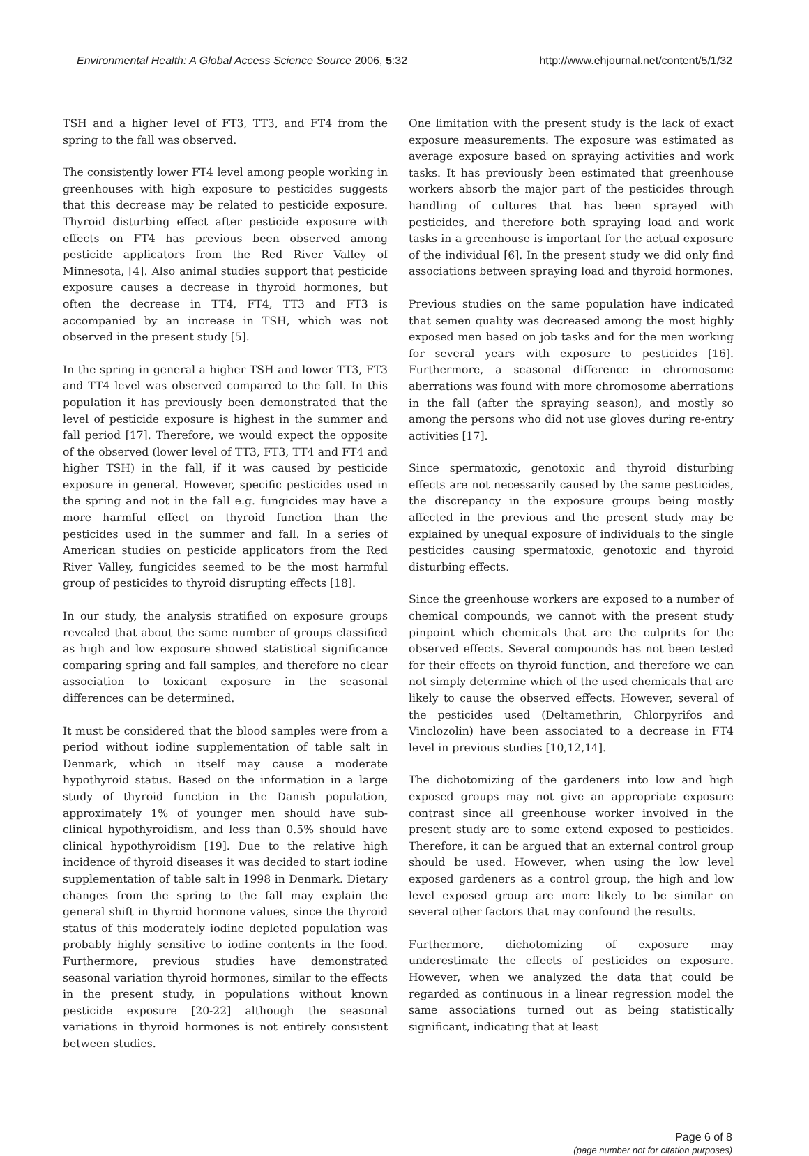Environmental Health: A Global Access Science Source 2006, 5:32 http://www.ehjournal.net/content/5/1/32
TSH and a higher level of FT3, TT3, and FT4 from the spring to the fall was observed.
The consistently lower FT4 level among people working in greenhouses with high exposure to pesticides suggests that this decrease may be related to pesticide exposure. Thyroid disturbing effect after pesticide exposure with effects on FT4 has previous been observed among pesticide applicators from the Red River Valley of Minnesota, [4]. Also animal studies support that pesticide exposure causes a decrease in thyroid hormones, but often the decrease in TT4, FT4, TT3 and FT3 is accompanied by an increase in TSH, which was not observed in the present study [5].
In the spring in general a higher TSH and lower TT3, FT3 and TT4 level was observed compared to the fall. In this population it has previously been demonstrated that the level of pesticide exposure is highest in the summer and fall period [17]. Therefore, we would expect the opposite of the observed (lower level of TT3, FT3, TT4 and FT4 and higher TSH) in the fall, if it was caused by pesticide exposure in general. However, specific pesticides used in the spring and not in the fall e.g. fungicides may have a more harmful effect on thyroid function than the pesticides used in the summer and fall. In a series of American studies on pesticide applicators from the Red River Valley, fungicides seemed to be the most harmful group of pesticides to thyroid disrupting effects [18].
In our study, the analysis stratified on exposure groups revealed that about the same number of groups classified as high and low exposure showed statistical significance comparing spring and fall samples, and therefore no clear association to toxicant exposure in the seasonal differences can be determined.
It must be considered that the blood samples were from a period without iodine supplementation of table salt in Denmark, which in itself may cause a moderate hypothyroid status. Based on the information in a large study of thyroid function in the Danish population, approximately 1% of younger men should have sub-clinical hypothyroidism, and less than 0.5% should have clinical hypothyroidism [19]. Due to the relative high incidence of thyroid diseases it was decided to start iodine supplementation of table salt in 1998 in Denmark. Dietary changes from the spring to the fall may explain the general shift in thyroid hormone values, since the thyroid status of this moderately iodine depleted population was probably highly sensitive to iodine contents in the food. Furthermore, previous studies have demonstrated seasonal variation thyroid hormones, similar to the effects in the present study, in populations without known pesticide exposure [20-22] although the seasonal variations in thyroid hormones is not entirely consistent between studies.
One limitation with the present study is the lack of exact exposure measurements. The exposure was estimated as average exposure based on spraying activities and work tasks. It has previously been estimated that greenhouse workers absorb the major part of the pesticides through handling of cultures that has been sprayed with pesticides, and therefore both spraying load and work tasks in a greenhouse is important for the actual exposure of the individual [6]. In the present study we did only find associations between spraying load and thyroid hormones.
Previous studies on the same population have indicated that semen quality was decreased among the most highly exposed men based on job tasks and for the men working for several years with exposure to pesticides [16]. Furthermore, a seasonal difference in chromosome aberrations was found with more chromosome aberrations in the fall (after the spraying season), and mostly so among the persons who did not use gloves during re-entry activities [17].
Since spermatoxic, genotoxic and thyroid disturbing effects are not necessarily caused by the same pesticides, the discrepancy in the exposure groups being mostly affected in the previous and the present study may be explained by unequal exposure of individuals to the single pesticides causing spermatoxic, genotoxic and thyroid disturbing effects.
Since the greenhouse workers are exposed to a number of chemical compounds, we cannot with the present study pinpoint which chemicals that are the culprits for the observed effects. Several compounds has not been tested for their effects on thyroid function, and therefore we can not simply determine which of the used chemicals that are likely to cause the observed effects. However, several of the pesticides used (Deltamethrin, Chlorpyrifos and Vinclozolin) have been associated to a decrease in FT4 level in previous studies [10,12,14].
The dichotomizing of the gardeners into low and high exposed groups may not give an appropriate exposure contrast since all greenhouse worker involved in the present study are to some extend exposed to pesticides. Therefore, it can be argued that an external control group should be used. However, when using the low level exposed gardeners as a control group, the high and low level exposed group are more likely to be similar on several other factors that may confound the results.
Furthermore, dichotomizing of exposure may underestimate the effects of pesticides on exposure. However, when we analyzed the data that could be regarded as continuous in a linear regression model the same associations turned out as being statistically significant, indicating that at least
Page 6 of 8
(page number not for citation purposes)